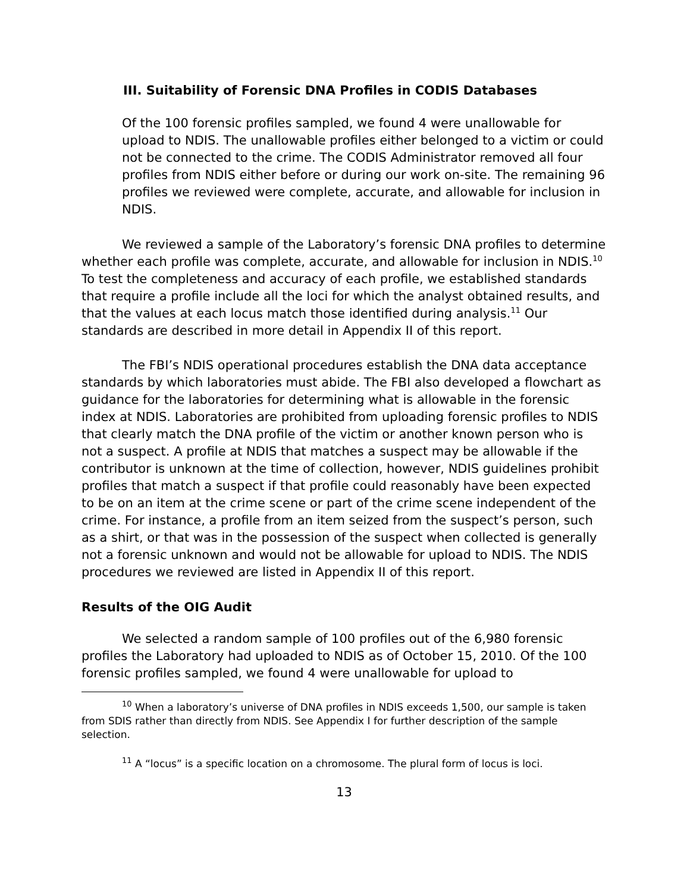III. Suitability of Forensic DNA Profiles in CODIS Databases
Of the 100 forensic profiles sampled, we found 4 were unallowable for upload to NDIS. The unallowable profiles either belonged to a victim or could not be connected to the crime. The CODIS Administrator removed all four profiles from NDIS either before or during our work on-site. The remaining 96 profiles we reviewed were complete, accurate, and allowable for inclusion in NDIS.
We reviewed a sample of the Laboratory’s forensic DNA profiles to determine whether each profile was complete, accurate, and allowable for inclusion in NDIS.<sup>10</sup> To test the completeness and accuracy of each profile, we established standards that require a profile include all the loci for which the analyst obtained results, and that the values at each locus match those identified during analysis.<sup>11</sup> Our standards are described in more detail in Appendix II of this report.
The FBI’s NDIS operational procedures establish the DNA data acceptance standards by which laboratories must abide. The FBI also developed a flowchart as guidance for the laboratories for determining what is allowable in the forensic index at NDIS. Laboratories are prohibited from uploading forensic profiles to NDIS that clearly match the DNA profile of the victim or another known person who is not a suspect. A profile at NDIS that matches a suspect may be allowable if the contributor is unknown at the time of collection, however, NDIS guidelines prohibit profiles that match a suspect if that profile could reasonably have been expected to be on an item at the crime scene or part of the crime scene independent of the crime. For instance, a profile from an item seized from the suspect’s person, such as a shirt, or that was in the possession of the suspect when collected is generally not a forensic unknown and would not be allowable for upload to NDIS. The NDIS procedures we reviewed are listed in Appendix II of this report.
Results of the OIG Audit
We selected a random sample of 100 profiles out of the 6,980 forensic profiles the Laboratory had uploaded to NDIS as of October 15, 2010. Of the 100 forensic profiles sampled, we found 4 were unallowable for upload to
<sup>10</sup> When a laboratory’s universe of DNA profiles in NDIS exceeds 1,500, our sample is taken from SDIS rather than directly from NDIS. See Appendix I for further description of the sample selection.
<sup>11</sup> A “locus” is a specific location on a chromosome. The plural form of locus is loci.
13